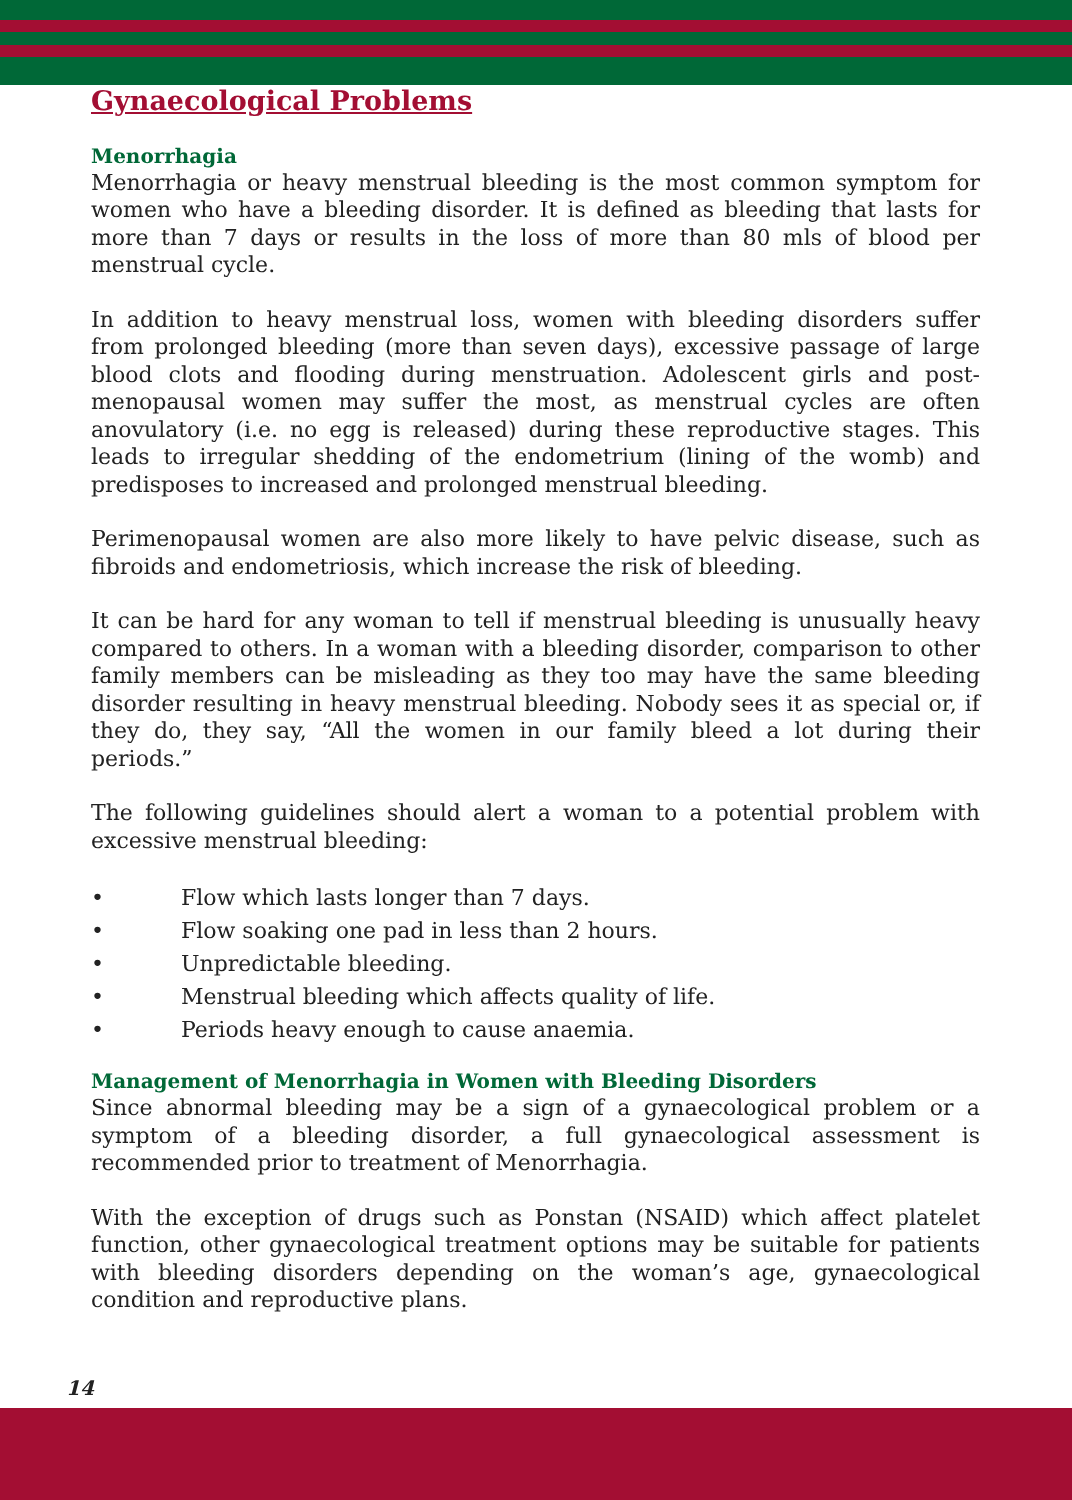Gynaecological Problems
Menorrhagia
Menorrhagia or heavy menstrual bleeding is the most common symptom for women who have a bleeding disorder. It is defined as bleeding that lasts for more than 7 days or results in the loss of more than 80 mls of blood per menstrual cycle.
In addition to heavy menstrual loss, women with bleeding disorders suffer from prolonged bleeding (more than seven days), excessive passage of large blood clots and flooding during menstruation. Adolescent girls and post-menopausal women may suffer the most, as menstrual cycles are often anovulatory (i.e. no egg is released) during these reproductive stages. This leads to irregular shedding of the endometrium (lining of the womb) and predisposes to increased and prolonged menstrual bleeding.
Perimenopausal women are also more likely to have pelvic disease, such as fibroids and endometriosis, which increase the risk of bleeding.
It can be hard for any woman to tell if menstrual bleeding is unusually heavy compared to others. In a woman with a bleeding disorder, comparison to other family members can be misleading as they too may have the same bleeding disorder resulting in heavy menstrual bleeding. Nobody sees it as special or, if they do, they say, “All the women in our family bleed a lot during their periods.”
The following guidelines should alert a woman to a potential problem with excessive menstrual bleeding:
• Flow which lasts longer than 7 days.
• Flow soaking one pad in less than 2 hours.
• Unpredictable bleeding.
• Menstrual bleeding which affects quality of life.
• Periods heavy enough to cause anaemia.
Management of Menorrhagia in Women with Bleeding Disorders
Since abnormal bleeding may be a sign of a gynaecological problem or a symptom of a bleeding disorder, a full gynaecological assessment is recommended prior to treatment of Menorrhagia.
With the exception of drugs such as Ponstan (NSAID) which affect platelet function, other gynaecological treatment options may be suitable for patients with bleeding disorders depending on the woman’s age, gynaecological condition and reproductive plans.
14